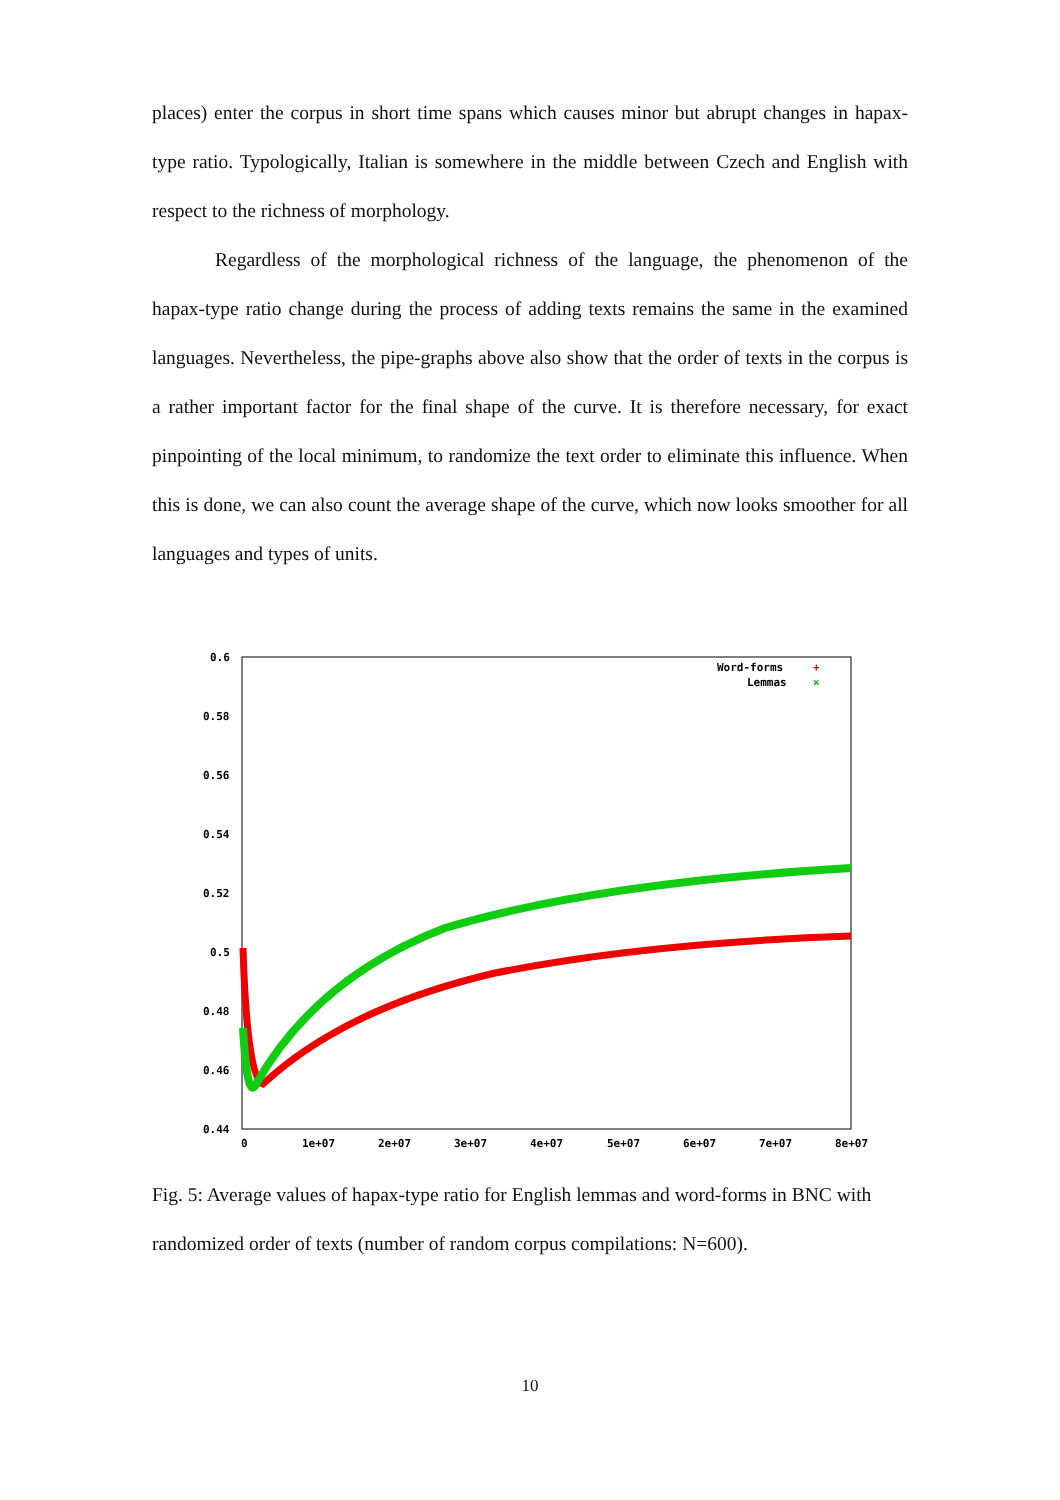places) enter the corpus in short time spans which causes minor but abrupt changes in hapax-type ratio. Typologically, Italian is somewhere in the middle between Czech and English with respect to the richness of morphology.
Regardless of the morphological richness of the language, the phenomenon of the hapax-type ratio change during the process of adding texts remains the same in the examined languages. Nevertheless, the pipe-graphs above also show that the order of texts in the corpus is a rather important factor for the final shape of the curve. It is therefore necessary, for exact pinpointing of the local minimum, to randomize the text order to eliminate this influence. When this is done, we can also count the average shape of the curve, which now looks smoother for all languages and types of units.
0.6
0.58
0.56
0.54
0.52
0.5
0.48
0.46
0.44
0
1e+07
2e+07
3e+07
4e+07
5e+07
6e+07
7e+07
8e+07
Word-forms
Lemmas
+
×
Fig. 5: Average values of hapax-type ratio for English lemmas and word-forms in BNC with randomized order of texts (number of random corpus compilations: N=600).
10